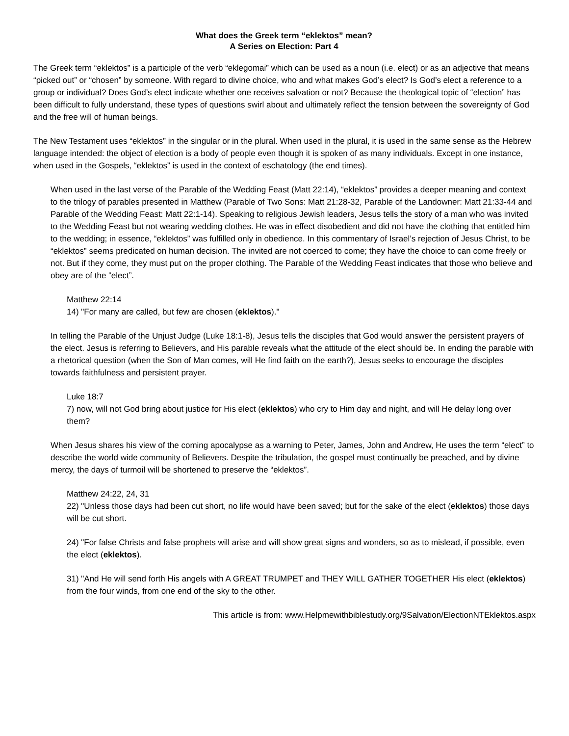What does the Greek term “eklektos” mean?
A Series on Election: Part 4
The Greek term “eklektos” is a participle of the verb “eklegomai” which can be used as a noun (i.e. elect) or as an adjective that means “picked out” or “chosen” by someone. With regard to divine choice, who and what makes God’s elect? Is God’s elect a reference to a group or individual? Does God’s elect indicate whether one receives salvation or not? Because the theological topic of “election” has been difficult to fully understand, these types of questions swirl about and ultimately reflect the tension between the sovereignty of God and the free will of human beings.
The New Testament uses “eklektos” in the singular or in the plural. When used in the plural, it is used in the same sense as the Hebrew language intended: the object of election is a body of people even though it is spoken of as many individuals. Except in one instance, when used in the Gospels, “eklektos” is used in the context of eschatology (the end times).
When used in the last verse of the Parable of the Wedding Feast (Matt 22:14), “eklektos” provides a deeper meaning and context to the trilogy of parables presented in Matthew (Parable of Two Sons: Matt 21:28-32, Parable of the Landowner: Matt 21:33-44 and Parable of the Wedding Feast: Matt 22:1-14). Speaking to religious Jewish leaders, Jesus tells the story of a man who was invited to the Wedding Feast but not wearing wedding clothes. He was in effect disobedient and did not have the clothing that entitled him to the wedding; in essence, “eklektos” was fulfilled only in obedience. In this commentary of Israel’s rejection of Jesus Christ, to be “eklektos” seems predicated on human decision. The invited are not coerced to come; they have the choice to can come freely or not. But if they come, they must put on the proper clothing. The Parable of the Wedding Feast indicates that those who believe and obey are of the “elect”.
Matthew 22:14
14) "For many are called, but few are chosen (eklektos)."
In telling the Parable of the Unjust Judge (Luke 18:1-8), Jesus tells the disciples that God would answer the persistent prayers of the elect. Jesus is referring to Believers, and His parable reveals what the attitude of the elect should be. In ending the parable with a rhetorical question (when the Son of Man comes, will He find faith on the earth?), Jesus seeks to encourage the disciples towards faithfulness and persistent prayer.
Luke 18:7
7) now, will not God bring about justice for His elect (eklektos) who cry to Him day and night, and will He delay long over them?
When Jesus shares his view of the coming apocalypse as a warning to Peter, James, John and Andrew, He uses the term “elect” to describe the world wide community of Believers. Despite the tribulation, the gospel must continually be preached, and by divine mercy, the days of turmoil will be shortened to preserve the “eklektos”.
Matthew 24:22, 24, 31
22) "Unless those days had been cut short, no life would have been saved; but for the sake of the elect (eklektos) those days will be cut short.
24) "For false Christs and false prophets will arise and will show great signs and wonders, so as to mislead, if possible, even the elect (eklektos).
31) "And He will send forth His angels with A GREAT TRUMPET and THEY WILL GATHER TOGETHER His elect (eklektos) from the four winds, from one end of the sky to the other.
This article is from: www.Helpmewithbiblestudy.org/9Salvation/ElectionNTEklektos.aspx